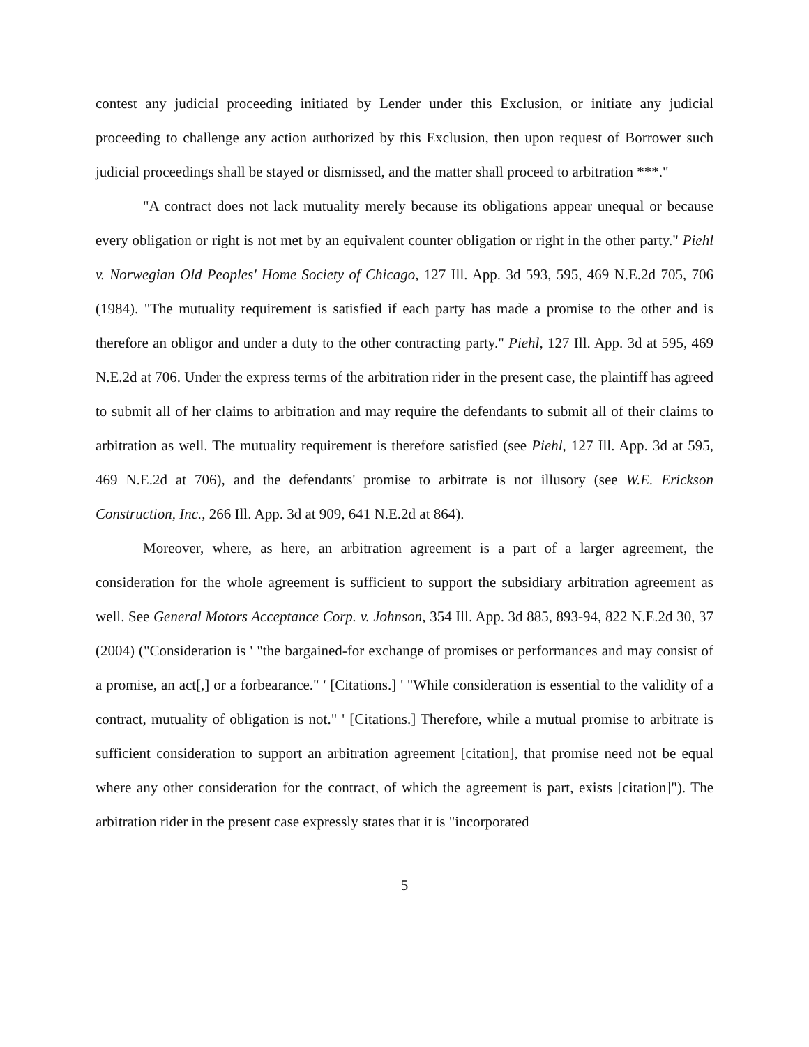contest any judicial proceeding initiated by Lender under this Exclusion, or initiate any judicial proceeding to challenge any action authorized by this Exclusion, then upon request of Borrower such judicial proceedings shall be stayed or dismissed, and the matter shall proceed to arbitration ***."
"A contract does not lack mutuality merely because its obligations appear unequal or because every obligation or right is not met by an equivalent counter obligation or right in the other party." Piehl v. Norwegian Old Peoples' Home Society of Chicago, 127 Ill. App. 3d 593, 595, 469 N.E.2d 705, 706 (1984). "The mutuality requirement is satisfied if each party has made a promise to the other and is therefore an obligor and under a duty to the other contracting party." Piehl, 127 Ill. App. 3d at 595, 469 N.E.2d at 706. Under the express terms of the arbitration rider in the present case, the plaintiff has agreed to submit all of her claims to arbitration and may require the defendants to submit all of their claims to arbitration as well. The mutuality requirement is therefore satisfied (see Piehl, 127 Ill. App. 3d at 595, 469 N.E.2d at 706), and the defendants' promise to arbitrate is not illusory (see W.E. Erickson Construction, Inc., 266 Ill. App. 3d at 909, 641 N.E.2d at 864).
Moreover, where, as here, an arbitration agreement is a part of a larger agreement, the consideration for the whole agreement is sufficient to support the subsidiary arbitration agreement as well. See General Motors Acceptance Corp. v. Johnson, 354 Ill. App. 3d 885, 893-94, 822 N.E.2d 30, 37 (2004) ("Consideration is ' "the bargained-for exchange of promises or performances and may consist of a promise, an act[,] or a forbearance." ' [Citations.] ' "While consideration is essential to the validity of a contract, mutuality of obligation is not." ' [Citations.] Therefore, while a mutual promise to arbitrate is sufficient consideration to support an arbitration agreement [citation], that promise need not be equal where any other consideration for the contract, of which the agreement is part, exists [citation]"). The arbitration rider in the present case expressly states that it is "incorporated
5